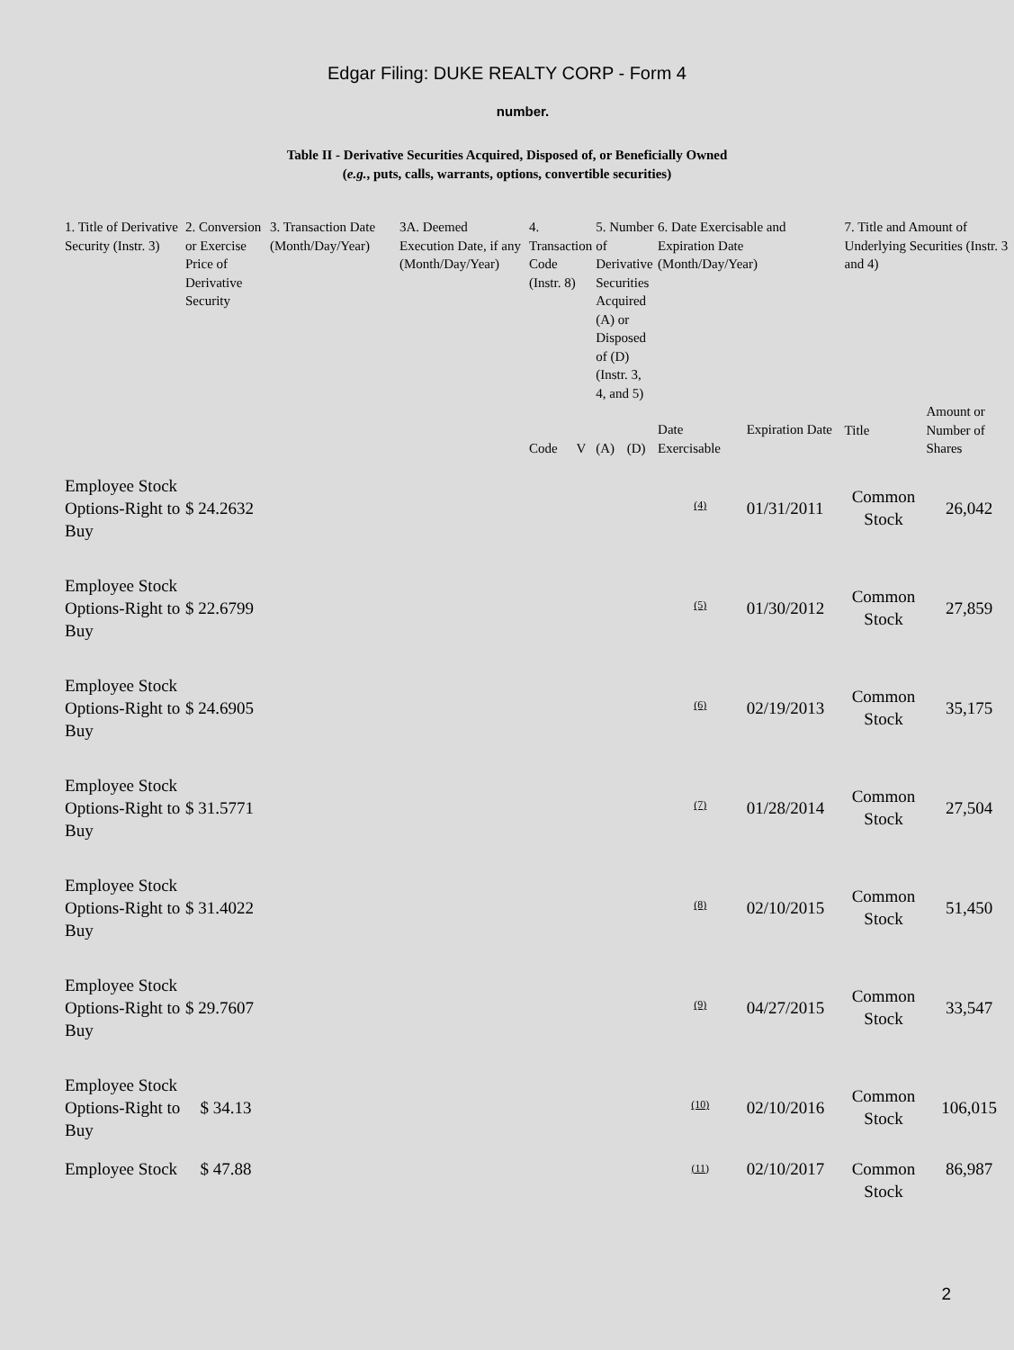Edgar Filing: DUKE REALTY CORP - Form 4
number.
Table II - Derivative Securities Acquired, Disposed of, or Beneficially Owned
(e.g., puts, calls, warrants, options, convertible securities)
| 1. Title of Derivative Security (Instr. 3) | 2. Conversion or Exercise Price of Derivative Security | 3. Transaction Date (Month/Day/Year) | 3A. Deemed Execution Date, if any (Month/Day/Year) | 4. Transaction Code (Instr. 8) | | 5. Number of Derivative Securities Acquired (A) or Disposed of (D) (Instr. 3, 4, and 5) | | 6. Date Exercisable and Expiration Date (Month/Day/Year) | | 7. Title and Amount of Underlying Securities (Instr. 3 and 4) | |
| --- | --- | --- | --- | --- | --- | --- | --- | --- | --- | --- | --- |
| | | | | Code | V | (A) | (D) | Date Exercisable | Expiration Date | Title | Amount or Number of Shares |
| Employee Stock Options-Right to Buy | $ 24.2632 | | | | | | | <sup>(4)</sup> | 01/31/2011 | Common Stock | 26,042 |
| Employee Stock Options-Right to Buy | $ 22.6799 | | | | | | | <sup>(5)</sup> | 01/30/2012 | Common Stock | 27,859 |
| Employee Stock Options-Right to Buy | $ 24.6905 | | | | | | | <sup>(6)</sup> | 02/19/2013 | Common Stock | 35,175 |
| Employee Stock Options-Right to Buy | $ 31.5771 | | | | | | | <sup>(7)</sup> | 01/28/2014 | Common Stock | 27,504 |
| Employee Stock Options-Right to Buy | $ 31.4022 | | | | | | | <sup>(8)</sup> | 02/10/2015 | Common Stock | 51,450 |
| Employee Stock Options-Right to Buy | $ 29.7607 | | | | | | | <sup>(9)</sup> | 04/27/2015 | Common Stock | 33,547 |
| Employee Stock Options-Right to Buy | $ 34.13 | | | | | | | <sup>(10)</sup> | 02/10/2016 | Common Stock | 106,015 |
| Employee Stock | $ 47.88 | | | | | | | <sup>(11)</sup> | 02/10/2017 | Common Stock | 86,987 |
2